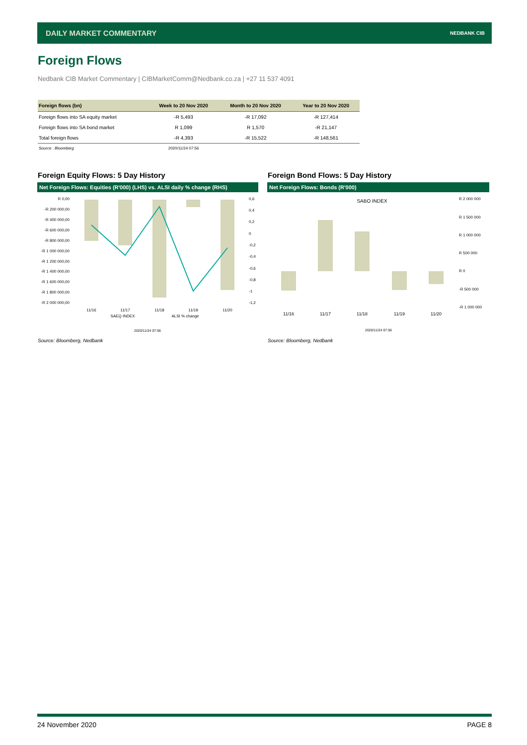DAILY MARKET COMMENTARY NEDBANK CIB
Foreign Flows
Nedbank CIB Market Commentary | CIBMarketComm@Nedbank.co.za | +27 11 537 4091
| Foreign flows (bn) | Week to 20 Nov 2020 | Month to 20 Nov 2020 | Year to 20 Nov 2020 |
| --- | --- | --- | --- |
| Foreign flows into SA equity market | -R 5,493 | -R 17,092 | -R 127,414 |
| Foreign flows into SA bond market | R 1,099 | R 1,570 | -R 21,147 |
| Total foreign flows | -R 4,393 | -R 15,522 | -R 148,561 |
| Source : Bloomberg | 2020/11/24 07:56 | | |
Foreign Equity Flows: 5 Day History
Foreign Bond Flows: 5 Day History
Net Foreign Flows: Equities (R'000) (LHS) vs. ALSI daily % change (RHS)
Net Foreign Flows: Bonds (R'000)
R 0,00
-R 200 000,00
-R 400 000,00
-R 600 000,00
-R 800 000,00
-R 1 000 000,00
-R 1 200 000,00
-R 1 400 000,00
-R 1 600 000,00
-R 1 800 000,00
-R 2 000 000,00
0,6
0,4
0,2
0
-0,2
-0,4
-0,6
-0,8
-1
-1,2
11/16
11/17
11/18
11/19
11/20
SAEQ INDEX
ALSI % change
2020/11/24 07:56
SABO INDEX
R 2 000 000
R 1 500 000
R 1 000 000
R 500 000
R 0
-R 500 000
-R 1 000 000
11/16
11/17
11/18
11/19
11/20
2020/11/24 07:56
Source: Bloomberg, Nedbank Source: Bloomberg, Nedbank
24 November 2020 PAGE 8